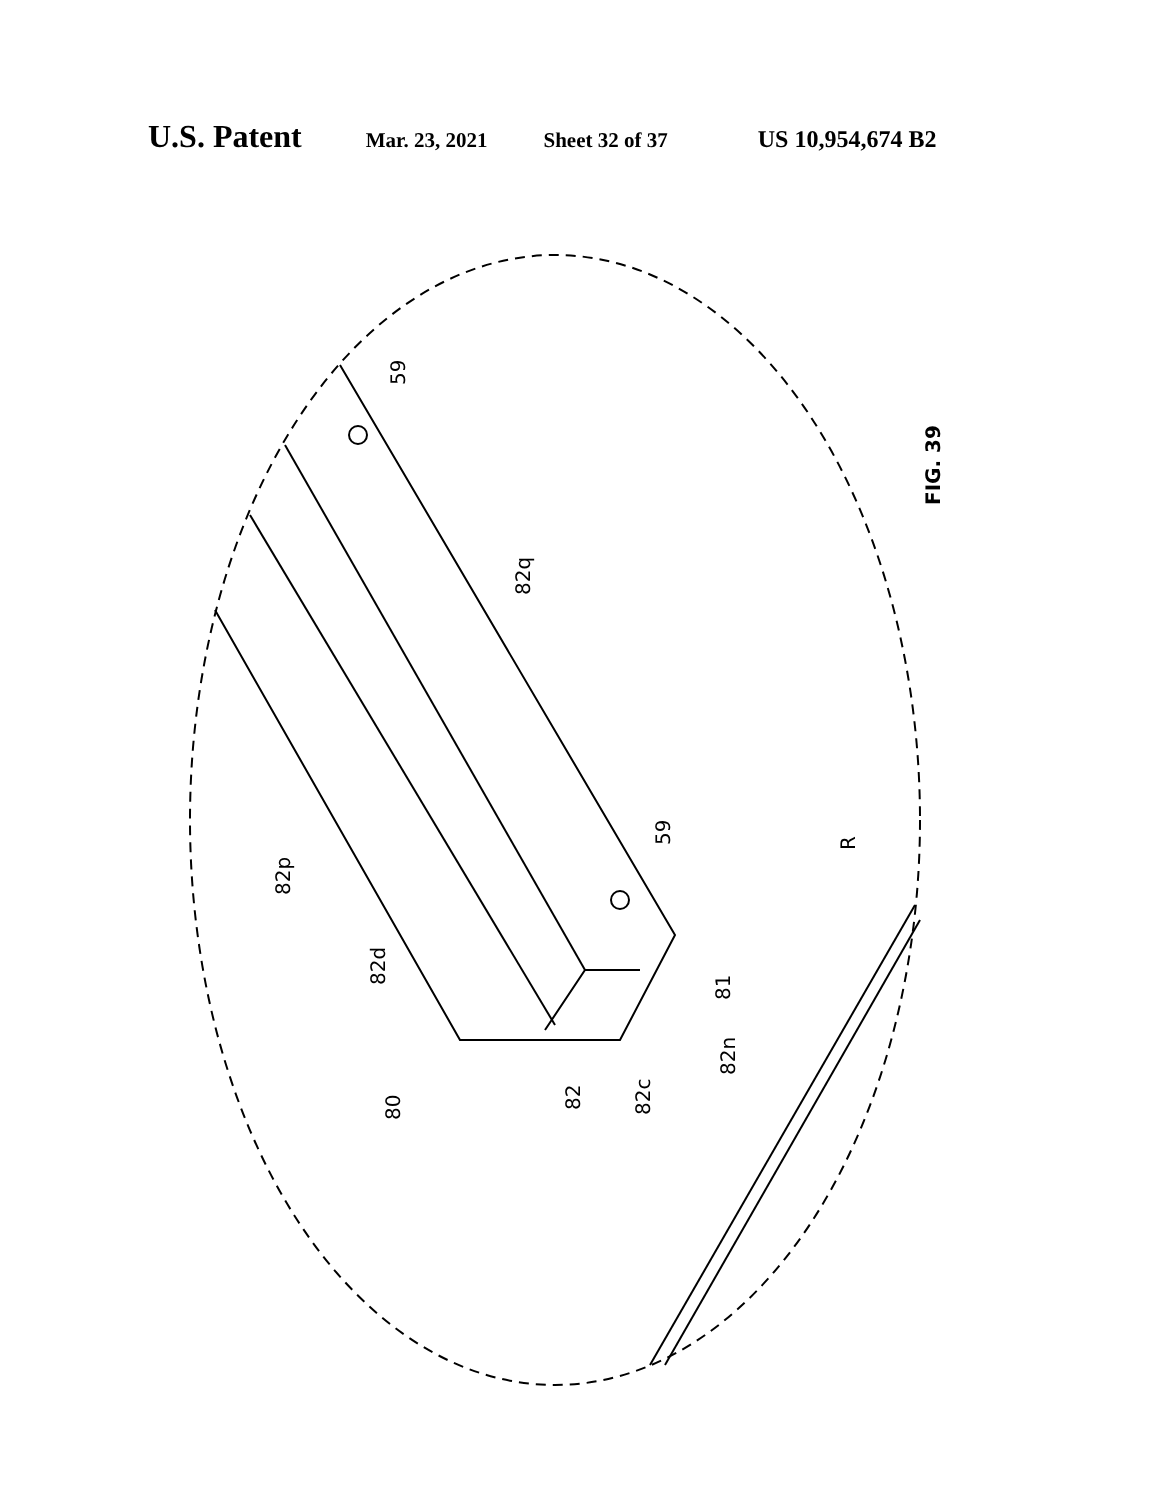U.S. Patent Mar. 23, 2021 Sheet 32 of 37 US 10,954,674 B2
FIG. 39
59
82q
59
82p
82d
R
81
82n
80
82
82c